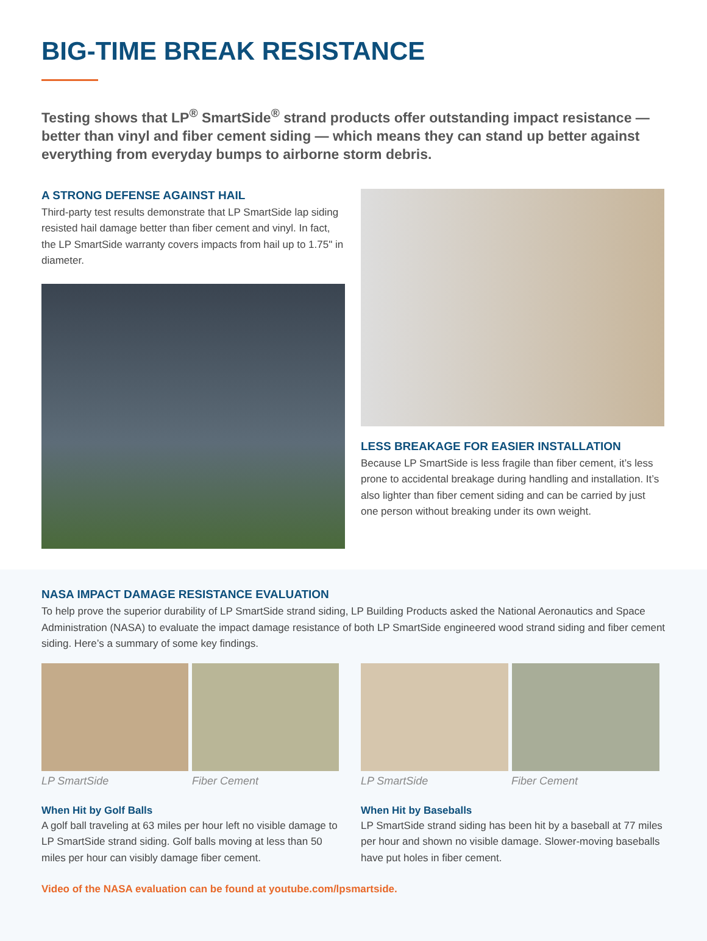BIG-TIME BREAK RESISTANCE
Testing shows that LP<sup>®</sup> SmartSide<sup>®</sup> strand products offer outstanding impact resistance — better than vinyl and fiber cement siding — which means they can stand up better against everything from everyday bumps to airborne storm debris.
A STRONG DEFENSE AGAINST HAIL
Third-party test results demonstrate that LP SmartSide lap siding resisted hail damage better than fiber cement and vinyl. In fact, the LP SmartSide warranty covers impacts from hail up to 1.75" in diameter.
LESS BREAKAGE FOR EASIER INSTALLATION
Because LP SmartSide is less fragile than fiber cement, it’s less prone to accidental breakage during handling and installation. It’s also lighter than fiber cement siding and can be carried by just one person without breaking under its own weight.
NASA IMPACT DAMAGE RESISTANCE EVALUATION
To help prove the superior durability of LP SmartSide strand siding, LP Building Products asked the National Aeronautics and Space Administration (NASA) to evaluate the impact damage resistance of both LP SmartSide engineered wood strand siding and fiber cement siding. Here’s a summary of some key findings.
LP SmartSide Fiber Cement
When Hit by Golf Balls
A golf ball traveling at 63 miles per hour left no visible damage to LP SmartSide strand siding. Golf balls moving at less than 50 miles per hour can visibly damage fiber cement.
LP SmartSide Fiber Cement
When Hit by Baseballs
LP SmartSide strand siding has been hit by a baseball at 77 miles per hour and shown no visible damage. Slower-moving baseballs have put holes in fiber cement.
Video of the NASA evaluation can be found at youtube.com/lpsmartside.